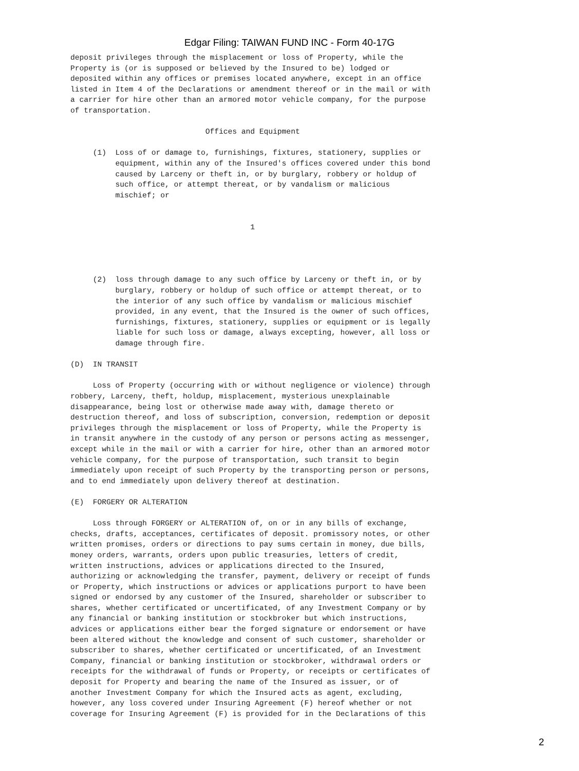Edgar Filing: TAIWAN FUND INC - Form 40-17G
deposit privileges through the misplacement or loss of Property, while the Property is (or is supposed or believed by the Insured to be) lodged or deposited within any offices or premises located anywhere, except in an office listed in Item 4 of the Declarations or amendment thereof or in the mail or with a carrier for hire other than an armored motor vehicle company, for the purpose of transportation. Offices and Equipment (1) Loss of or damage to, furnishings, fixtures, stationery, supplies or equipment, within any of the Insured's offices covered under this bond caused by Larceny or theft in, or by burglary, robbery or holdup of such office, or attempt thereat, or by vandalism or malicious mischief; or 1 (2) loss through damage to any such office by Larceny or theft in, or by burglary, robbery or holdup of such office or attempt thereat, or to the interior of any such office by vandalism or malicious mischief provided, in any event, that the Insured is the owner of such offices, furnishings, fixtures, stationery, supplies or equipment or is legally liable for such loss or damage, always excepting, however, all loss or damage through fire. (D) IN TRANSIT Loss of Property (occurring with or without negligence or violence) through robbery, Larceny, theft, holdup, misplacement, mysterious unexplainable disappearance, being lost or otherwise made away with, damage thereto or destruction thereof, and loss of subscription, conversion, redemption or deposit privileges through the misplacement or loss of Property, while the Property is in transit anywhere in the custody of any person or persons acting as messenger, except while in the mail or with a carrier for hire, other than an armored motor vehicle company, for the purpose of transportation, such transit to begin immediately upon receipt of such Property by the transporting person or persons, and to end immediately upon delivery thereof at destination. (E) FORGERY OR ALTERATION Loss through FORGERY or ALTERATION of, on or in any bills of exchange, checks, drafts, acceptances, certificates of deposit. promissory notes, or other written promises, orders or directions to pay sums certain in money, due bills, money orders, warrants, orders upon public treasuries, letters of credit, written instructions, advices or applications directed to the Insured, authorizing or acknowledging the transfer, payment, delivery or receipt of funds or Property, which instructions or advices or applications purport to have been signed or endorsed by any customer of the Insured, shareholder or subscriber to shares, whether certificated or uncertificated, of any Investment Company or by any financial or banking institution or stockbroker but which instructions, advices or applications either bear the forged signature or endorsement or have been altered without the knowledge and consent of such customer, shareholder or subscriber to shares, whether certificated or uncertificated, of an Investment Company, financial or banking institution or stockbroker, withdrawal orders or receipts for the withdrawal of funds or Property, or receipts or certificates of deposit for Property and bearing the name of the Insured as issuer, or of another Investment Company for which the Insured acts as agent, excluding, however, any loss covered under Insuring Agreement (F) hereof whether or not coverage for Insuring Agreement (F) is provided for in the Declarations of this
2